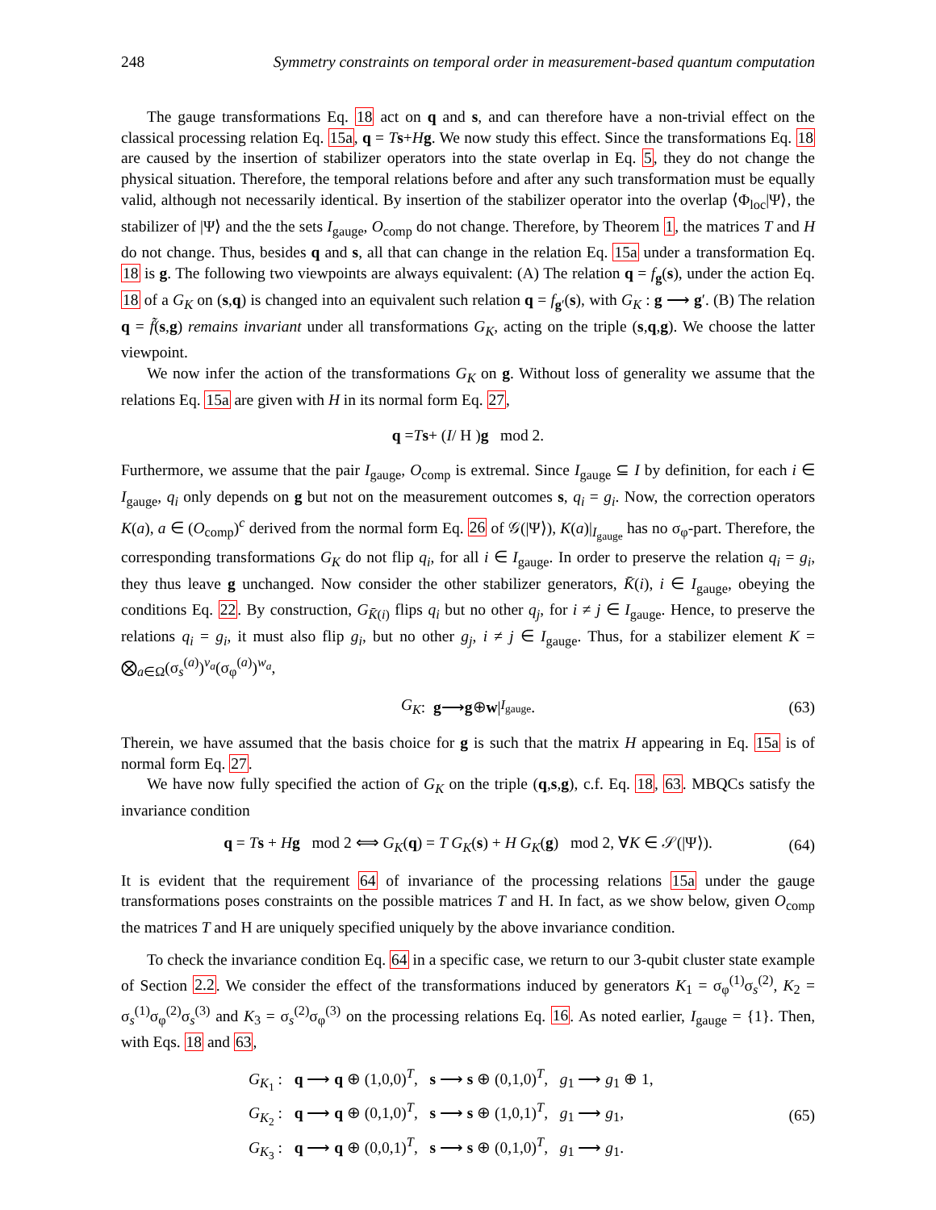248 Symmetry constraints on temporal order in measurement-based quantum computation
The gauge transformations Eq. 18 act on q and s, and can therefore have a non-trivial effect on the classical processing relation Eq. 15a, q = Ts+Hg. We now study this effect. Since the transformations Eq. 18 are caused by the insertion of stabilizer operators into the state overlap in Eq. 5, they do not change the physical situation. Therefore, the temporal relations before and after any such transformation must be equally valid, although not necessarily identical. By insertion of the stabilizer operator into the overlap ⟨Φ<sub>loc</sub>|Ψ⟩, the stabilizer of |Ψ⟩ and the the sets I<sub>gauge</sub>, O<sub>comp</sub> do not change. Therefore, by Theorem 1, the matrices T and H do not change. Thus, besides q and s, all that can change in the relation Eq. 15a under a transformation Eq. 18 is g. The following two viewpoints are always equivalent: (A) The relation q = f<sub>g</sub>(s), under the action Eq. 18 of a G<sub>K</sub> on (s,q) is changed into an equivalent such relation q = f<sub>g′</sub>(s), with G<sub>K</sub> : g ⟶ g′. (B) The relation q = f̃(s,g) remains invariant under all transformations G<sub>K</sub>, acting on the triple (s,q,g). We choose the latter viewpoint.
We now infer the action of the transformations G<sub>K</sub> on g. Without loss of generality we assume that the relations Eq. 15a are given with H in its normal form Eq. 27,
q = T s + ( I / H ) g mod 2.
Furthermore, we assume that the pair I<sub>gauge</sub>, O<sub>comp</sub> is extremal. Since I<sub>gauge</sub> ⊆ I by definition, for each i ∈ I<sub>gauge</sub>, q<sub>i</sub> only depends on g but not on the measurement outcomes s, q<sub>i</sub> = g<sub>i</sub>. Now, the correction operators K(a), a ∈ (O<sub>comp</sub>)<sup>c</sup> derived from the normal form Eq. 26 of 𝒢(|Ψ⟩), K(a)|<sub>I<sub>gauge</sub></sub> has no σ<sub>φ</sub>-part. Therefore, the corresponding transformations G<sub>K</sub> do not flip q<sub>i</sub>, for all i ∈ I<sub>gauge</sub>. In order to preserve the relation q<sub>i</sub> = g<sub>i</sub>, they thus leave g unchanged. Now consider the other stabilizer generators, K̄(i), i ∈ I<sub>gauge</sub>, obeying the conditions Eq. 22. By construction, G<sub>K̄(i)</sub> flips q<sub>i</sub> but no other q<sub>j</sub>, for i ≠ j ∈ I<sub>gauge</sub>. Hence, to preserve the relations q<sub>i</sub> = g<sub>i</sub>, it must also flip g<sub>i</sub>, but no other g<sub>j</sub>, i ≠ j ∈ I<sub>gauge</sub>. Thus, for a stabilizer element K = ⨂<sub>a∈Ω</sub>(σ<sub>s</sub><sup>(a)</sup>)<sup>v<sub>a</sub></sup>(σ<sub>φ</sub><sup>(a)</sup>)<sup>w<sub>a</sub></sup>,
G<sub>K</sub> : g ⟶ g ⊕ w |<sub>I<sub>gauge</sub></sub>. (63)
Therein, we have assumed that the basis choice for g is such that the matrix H appearing in Eq. 15a is of normal form Eq. 27.
We have now fully specified the action of G<sub>K</sub> on the triple (q,s,g), c.f. Eq. 18, 63. MBQCs satisfy the invariance condition
q = Ts + Hg mod 2 ⟺ G<sub>K</sub>(q) = T G<sub>K</sub>(s) + H G<sub>K</sub>(g) mod 2, ∀K ∈ 𝒮(|Ψ⟩). (64)
It is evident that the requirement 64 of invariance of the processing relations 15a under the gauge transformations poses constraints on the possible matrices T and H. In fact, as we show below, given O<sub>comp</sub> the matrices T and H are uniquely specified uniquely by the above invariance condition.
To check the invariance condition Eq. 64 in a specific case, we return to our 3-qubit cluster state example of Section 2.2. We consider the effect of the transformations induced by generators K<sub>1</sub> = σ<sub>φ</sub><sup>(1)</sup>σ<sub>s</sub><sup>(2)</sup>, K<sub>2</sub> = σ<sub>s</sub><sup>(1)</sup>σ<sub>φ</sub><sup>(2)</sup>σ<sub>s</sub><sup>(3)</sup> and K<sub>3</sub> = σ<sub>s</sub><sup>(2)</sup>σ<sub>φ</sub><sup>(3)</sup> on the processing relations Eq. 16. As noted earlier, I<sub>gauge</sub> = {1}. Then, with Eqs. 18 and 63,
G<sub>K<sub>1</sub></sub> : q ⟶ q ⊕ (1,0,0)<sup>T</sup>, s ⟶ s ⊕ (0,1,0)<sup>T</sup>, g<sub>1</sub> ⟶ g<sub>1</sub> ⊕ 1,
G<sub>K<sub>2</sub></sub> : q ⟶ q ⊕ (0,1,0)<sup>T</sup>, s ⟶ s ⊕ (1,0,1)<sup>T</sup>, g<sub>1</sub> ⟶ g<sub>1</sub>,
G<sub>K<sub>3</sub></sub> : q ⟶ q ⊕ (0,0,1)<sup>T</sup>, s ⟶ s ⊕ (0,1,0)<sup>T</sup>, g<sub>1</sub> ⟶ g<sub>1</sub>.
(65)